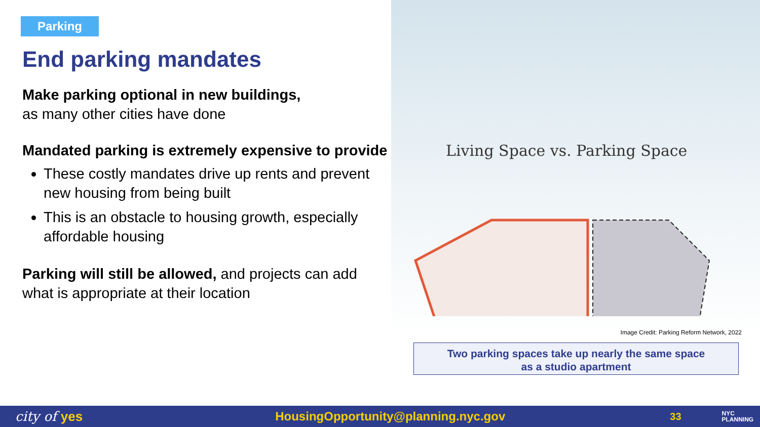Parking
End parking mandates
Make parking optional in new buildings,
as many other cities have done
Mandated parking is extremely expensive to provide
These costly mandates drive up rents and prevent new housing from being built
This is an obstacle to housing growth, especially affordable housing
Parking will still be allowed, and projects can add what is appropriate at their location
Living Space vs. Parking Space
Image Credit: Parking Reform Network, 2022
Two parking spaces take up nearly the same space
as a studio apartment
city of yes HousingOpportunity@planning.nyc.gov 33 NYC
PLANNING